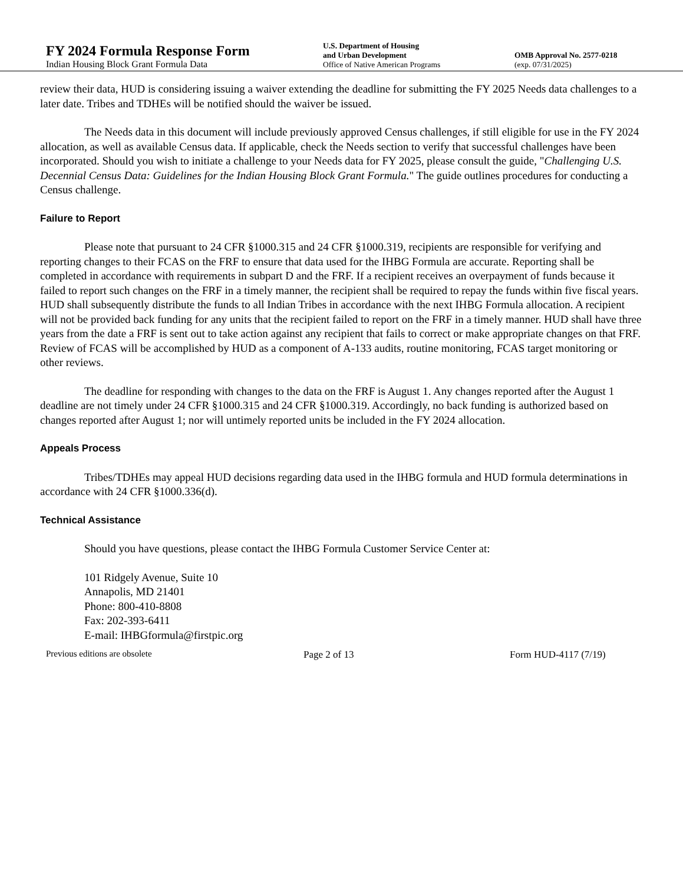FY 2024 Formula Response Form
Indian Housing Block Grant Formula Data
U.S. Department of Housing
and Urban Development
Office of Native American Programs
OMB Approval No. 2577-0218
(exp. 07/31/2025)
review their data, HUD is considering issuing a waiver extending the deadline for submitting the FY 2025 Needs data challenges to a later date. Tribes and TDHEs will be notified should the waiver be issued.
The Needs data in this document will include previously approved Census challenges, if still eligible for use in the FY 2024 allocation, as well as available Census data. If applicable, check the Needs section to verify that successful challenges have been incorporated. Should you wish to initiate a challenge to your Needs data for FY 2025, please consult the guide, "Challenging U.S. Decennial Census Data: Guidelines for the Indian Housing Block Grant Formula." The guide outlines procedures for conducting a Census challenge.
Failure to Report
Please note that pursuant to 24 CFR §1000.315 and 24 CFR §1000.319, recipients are responsible for verifying and reporting changes to their FCAS on the FRF to ensure that data used for the IHBG Formula are accurate. Reporting shall be completed in accordance with requirements in subpart D and the FRF. If a recipient receives an overpayment of funds because it failed to report such changes on the FRF in a timely manner, the recipient shall be required to repay the funds within five fiscal years. HUD shall subsequently distribute the funds to all Indian Tribes in accordance with the next IHBG Formula allocation. A recipient will not be provided back funding for any units that the recipient failed to report on the FRF in a timely manner. HUD shall have three years from the date a FRF is sent out to take action against any recipient that fails to correct or make appropriate changes on that FRF. Review of FCAS will be accomplished by HUD as a component of A-133 audits, routine monitoring, FCAS target monitoring or other reviews.
The deadline for responding with changes to the data on the FRF is August 1. Any changes reported after the August 1 deadline are not timely under 24 CFR §1000.315 and 24 CFR §1000.319. Accordingly, no back funding is authorized based on changes reported after August 1; nor will untimely reported units be included in the FY 2024 allocation.
Appeals Process
Tribes/TDHEs may appeal HUD decisions regarding data used in the IHBG formula and HUD formula determinations in accordance with 24 CFR §1000.336(d).
Technical Assistance
Should you have questions, please contact the IHBG Formula Customer Service Center at:
101 Ridgely Avenue, Suite 10
Annapolis, MD 21401
Phone: 800-410-8808
Fax: 202-393-6411
E-mail: IHBGformula@firstpic.org
Previous editions are obsolete Page 2 of 13 Form HUD-4117 (7/19)